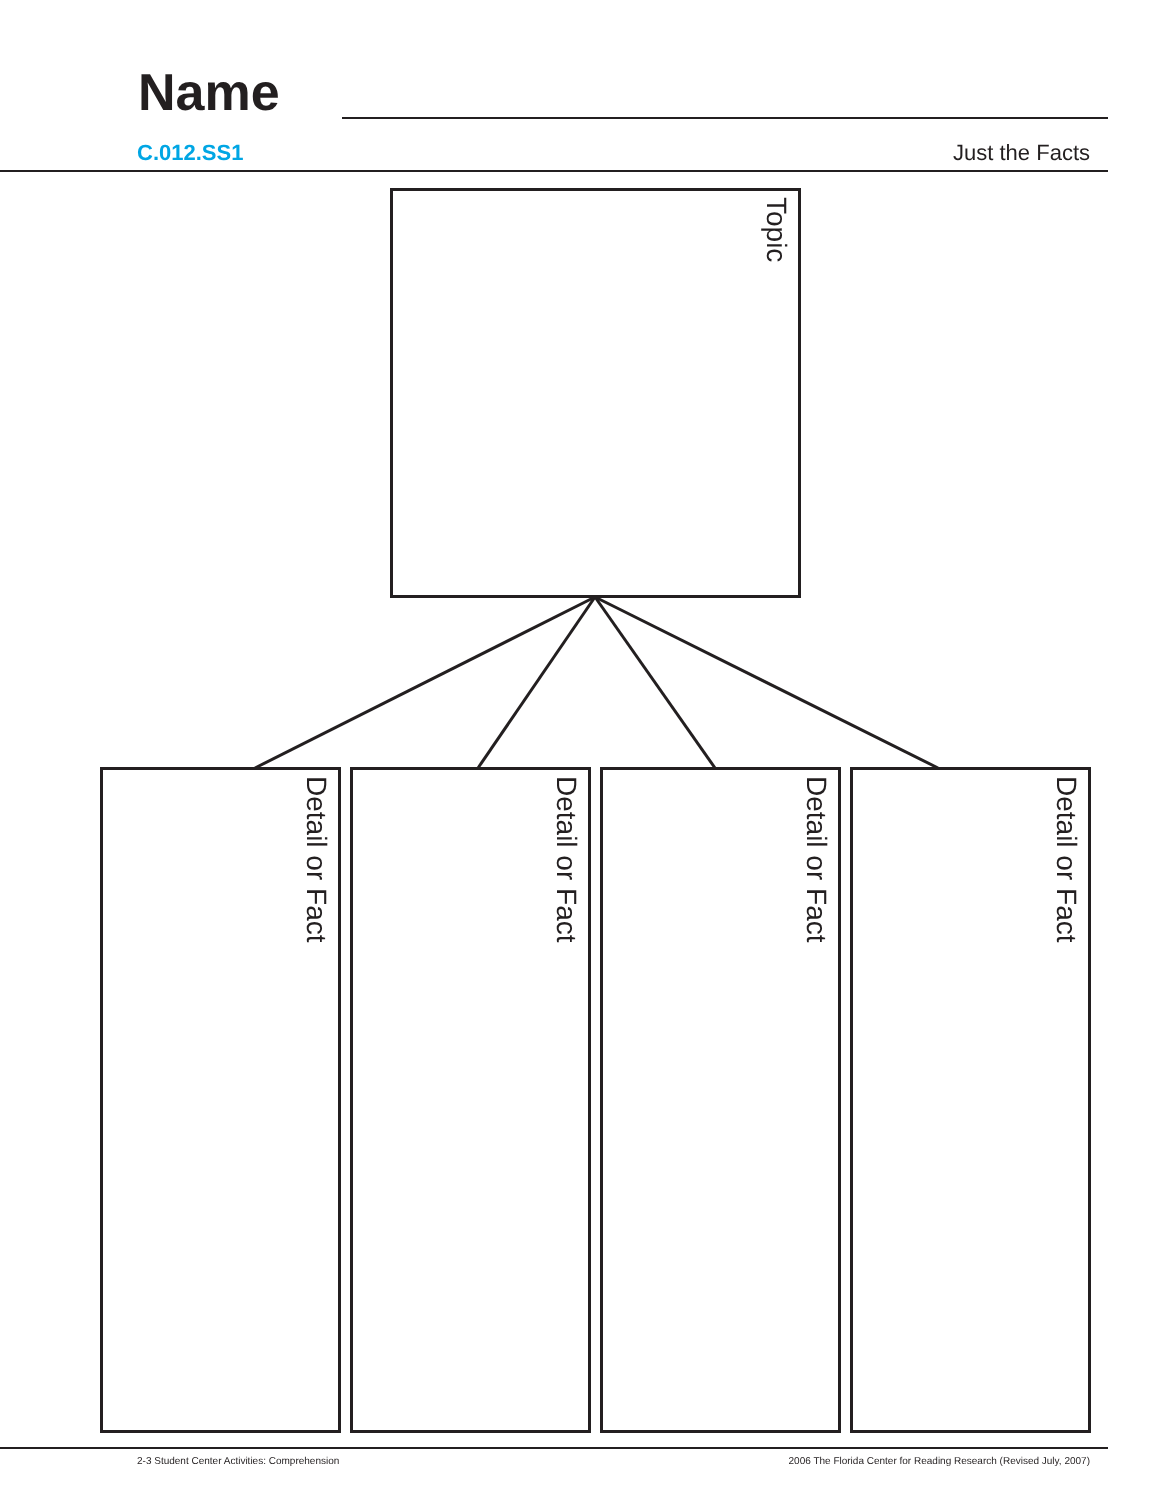Name
C.012.SS1 Just the Facts
Topic
Detail or Fact Detail or Fact Detail or Fact Detail or Fact
2-3 Student Center Activities: Comprehension 2006 The Florida Center for Reading Research (Revised July, 2007)